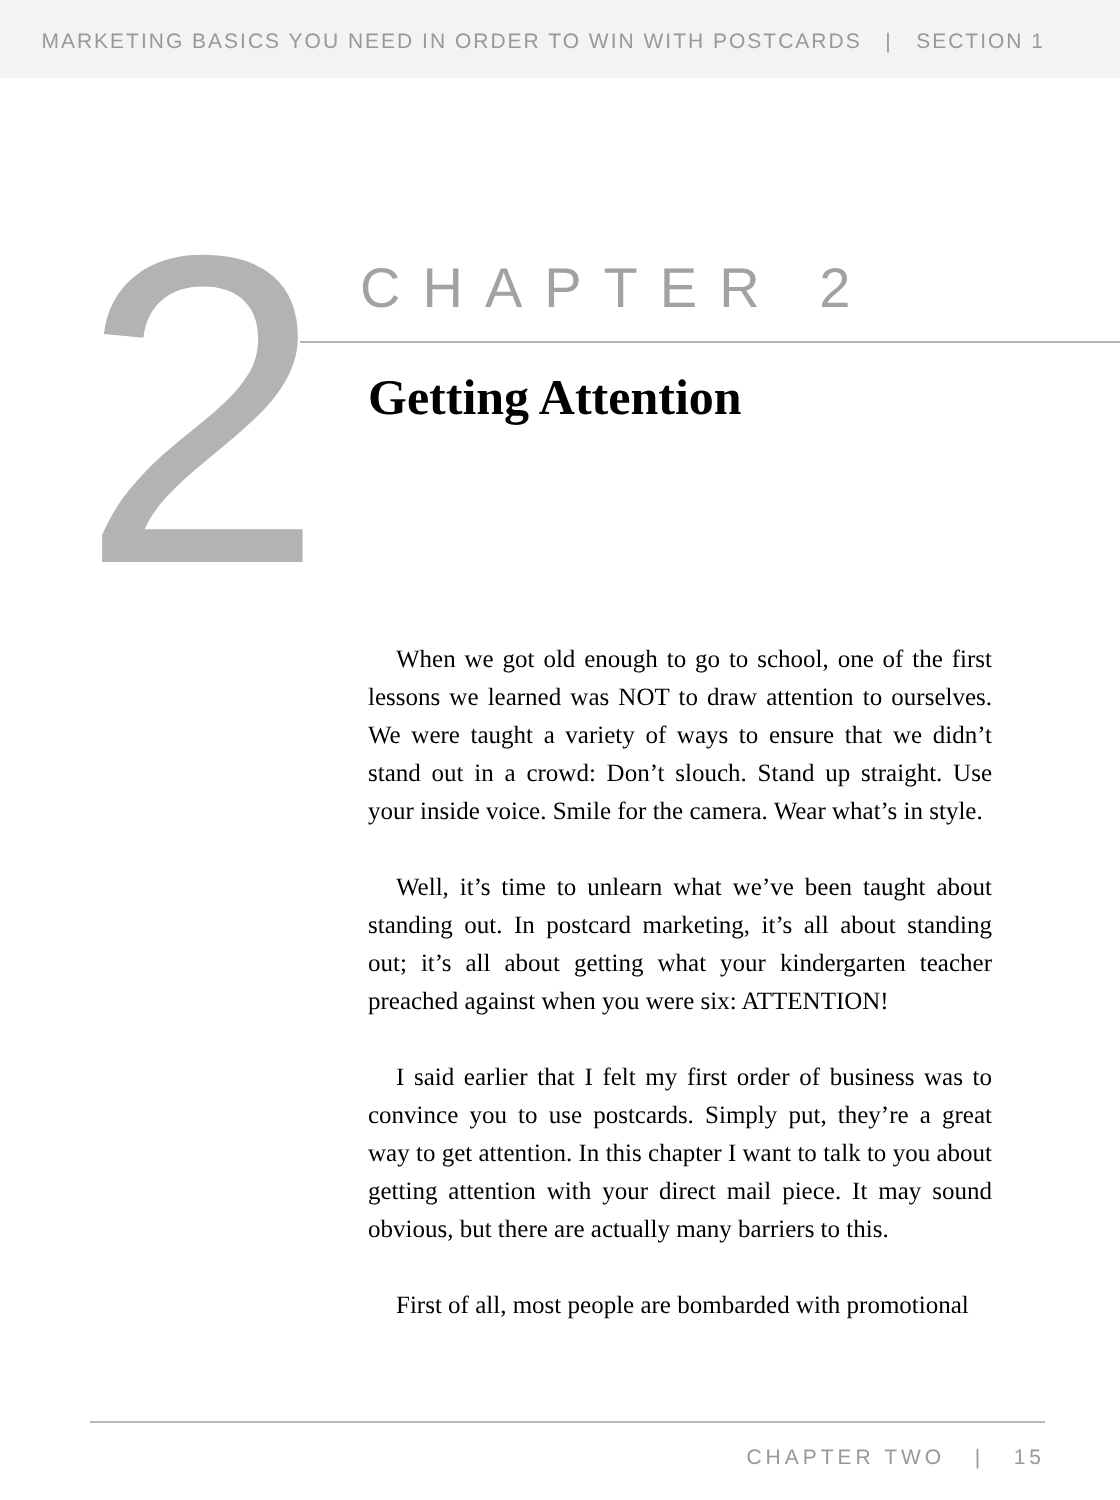MARKETING BASICS YOU NEED IN ORDER TO WIN WITH POSTCARDS | SECTION 1
2 CHAPTER 2
Getting Attention
When we got old enough to go to school, one of the first lessons we learned was NOT to draw attention to ourselves. We were taught a variety of ways to ensure that we didn’t stand out in a crowd: Don’t slouch. Stand up straight. Use your inside voice. Smile for the camera. Wear what’s in style.
Well, it’s time to unlearn what we’ve been taught about standing out. In postcard marketing, it’s all about standing out; it’s all about getting what your kindergarten teacher preached against when you were six: ATTENTION!
I said earlier that I felt my first order of business was to convince you to use postcards. Simply put, they’re a great way to get attention. In this chapter I want to talk to you about getting attention with your direct mail piece. It may sound obvious, but there are actually many barriers to this.
First of all, most people are bombarded with promotional
CHAPTER TWO | 15